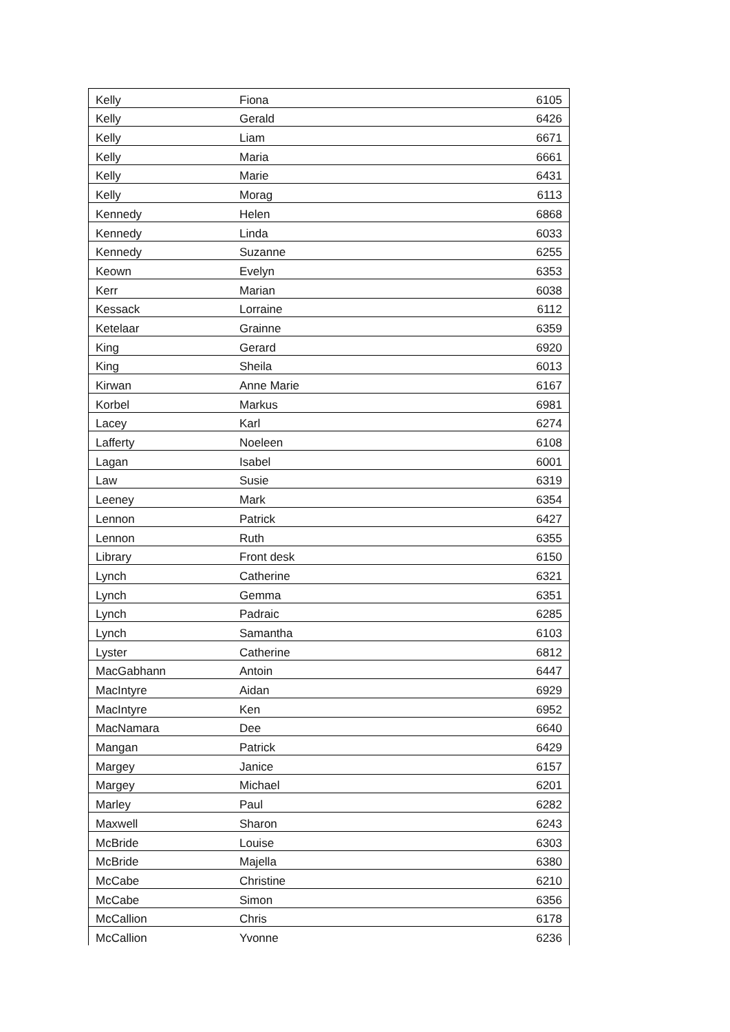| Kelly | Fiona | 6105 |
| Kelly | Gerald | 6426 |
| Kelly | Liam | 6671 |
| Kelly | Maria | 6661 |
| Kelly | Marie | 6431 |
| Kelly | Morag | 6113 |
| Kennedy | Helen | 6868 |
| Kennedy | Linda | 6033 |
| Kennedy | Suzanne | 6255 |
| Keown | Evelyn | 6353 |
| Kerr | Marian | 6038 |
| Kessack | Lorraine | 6112 |
| Ketelaar | Grainne | 6359 |
| King | Gerard | 6920 |
| King | Sheila | 6013 |
| Kirwan | Anne Marie | 6167 |
| Korbel | Markus | 6981 |
| Lacey | Karl | 6274 |
| Lafferty | Noeleen | 6108 |
| Lagan | Isabel | 6001 |
| Law | Susie | 6319 |
| Leeney | Mark | 6354 |
| Lennon | Patrick | 6427 |
| Lennon | Ruth | 6355 |
| Library | Front desk | 6150 |
| Lynch | Catherine | 6321 |
| Lynch | Gemma | 6351 |
| Lynch | Padraic | 6285 |
| Lynch | Samantha | 6103 |
| Lyster | Catherine | 6812 |
| MacGabhann | Antoin | 6447 |
| MacIntyre | Aidan | 6929 |
| MacIntyre | Ken | 6952 |
| MacNamara | Dee | 6640 |
| Mangan | Patrick | 6429 |
| Margey | Janice | 6157 |
| Margey | Michael | 6201 |
| Marley | Paul | 6282 |
| Maxwell | Sharon | 6243 |
| McBride | Louise | 6303 |
| McBride | Majella | 6380 |
| McCabe | Christine | 6210 |
| McCabe | Simon | 6356 |
| McCallion | Chris | 6178 |
| McCallion | Yvonne | 6236 |